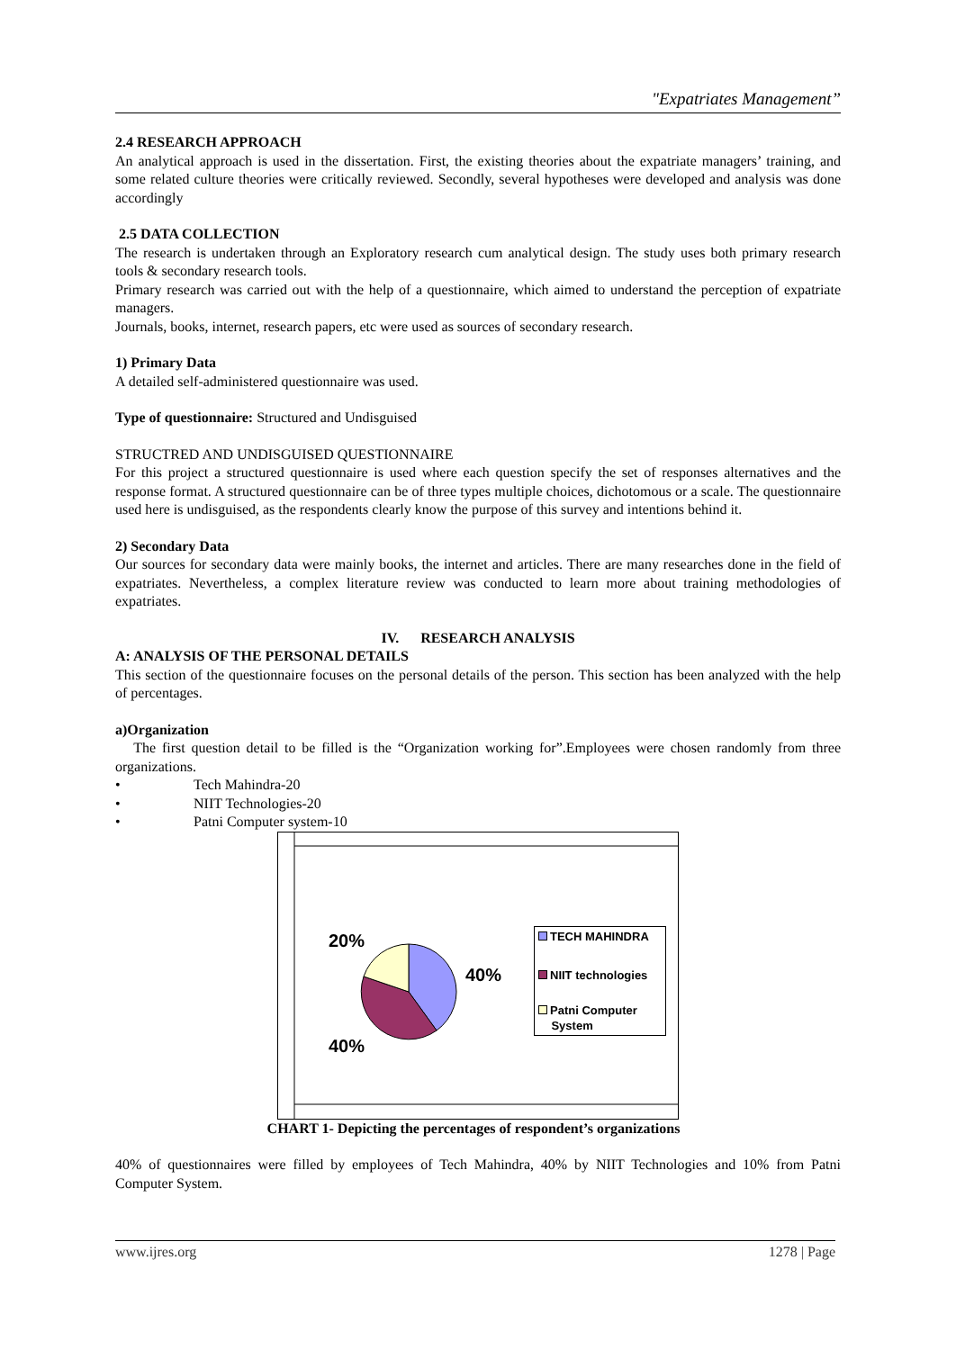"Expatriates Management”
2.4 RESEARCH APPROACH
An analytical approach is used in the dissertation. First, the existing theories about the expatriate managers’ training, and some related culture theories were critically reviewed. Secondly, several hypotheses were developed and analysis was done accordingly
2.5 DATA COLLECTION
The research is undertaken through an Exploratory research cum analytical design. The study uses both primary research tools & secondary research tools.
Primary research was carried out with the help of a questionnaire, which aimed to understand the perception of expatriate managers.
Journals, books, internet, research papers, etc were used as sources of secondary research.
1) Primary Data
A detailed self-administered questionnaire was used.
Type of questionnaire: Structured and Undisguised
STRUCTRED AND UNDISGUISED QUESTIONNAIRE
For this project a structured questionnaire is used where each question specify the set of responses alternatives and the response format. A structured questionnaire can be of three types multiple choices, dichotomous or a scale. The questionnaire used here is undisguised, as the respondents clearly know the purpose of this survey and intentions behind it.
2) Secondary Data
Our sources for secondary data were mainly books, the internet and articles. There are many researches done in the field of expatriates. Nevertheless, a complex literature review was conducted to learn more about training methodologies of expatriates.
IV. RESEARCH ANALYSIS
A: ANALYSIS OF THE PERSONAL DETAILS
This section of the questionnaire focuses on the personal details of the person. This section has been analyzed with the help of percentages.
a)Organization
The first question detail to be filled is the “Organization working for”.Employees were chosen randomly from three organizations.
• Tech Mahindra-20
• NIIT Technologies-20
• Patni Computer system-10
20%
40%
40%
TECH MAHINDRA
NIIT technologies
Patni Computer
System
CHART 1- Depicting the percentages of respondent’s organizations
40% of questionnaires were filled by employees of Tech Mahindra, 40% by NIIT Technologies and 10% from Patni Computer System.
www.ijres.org 1278 | Page